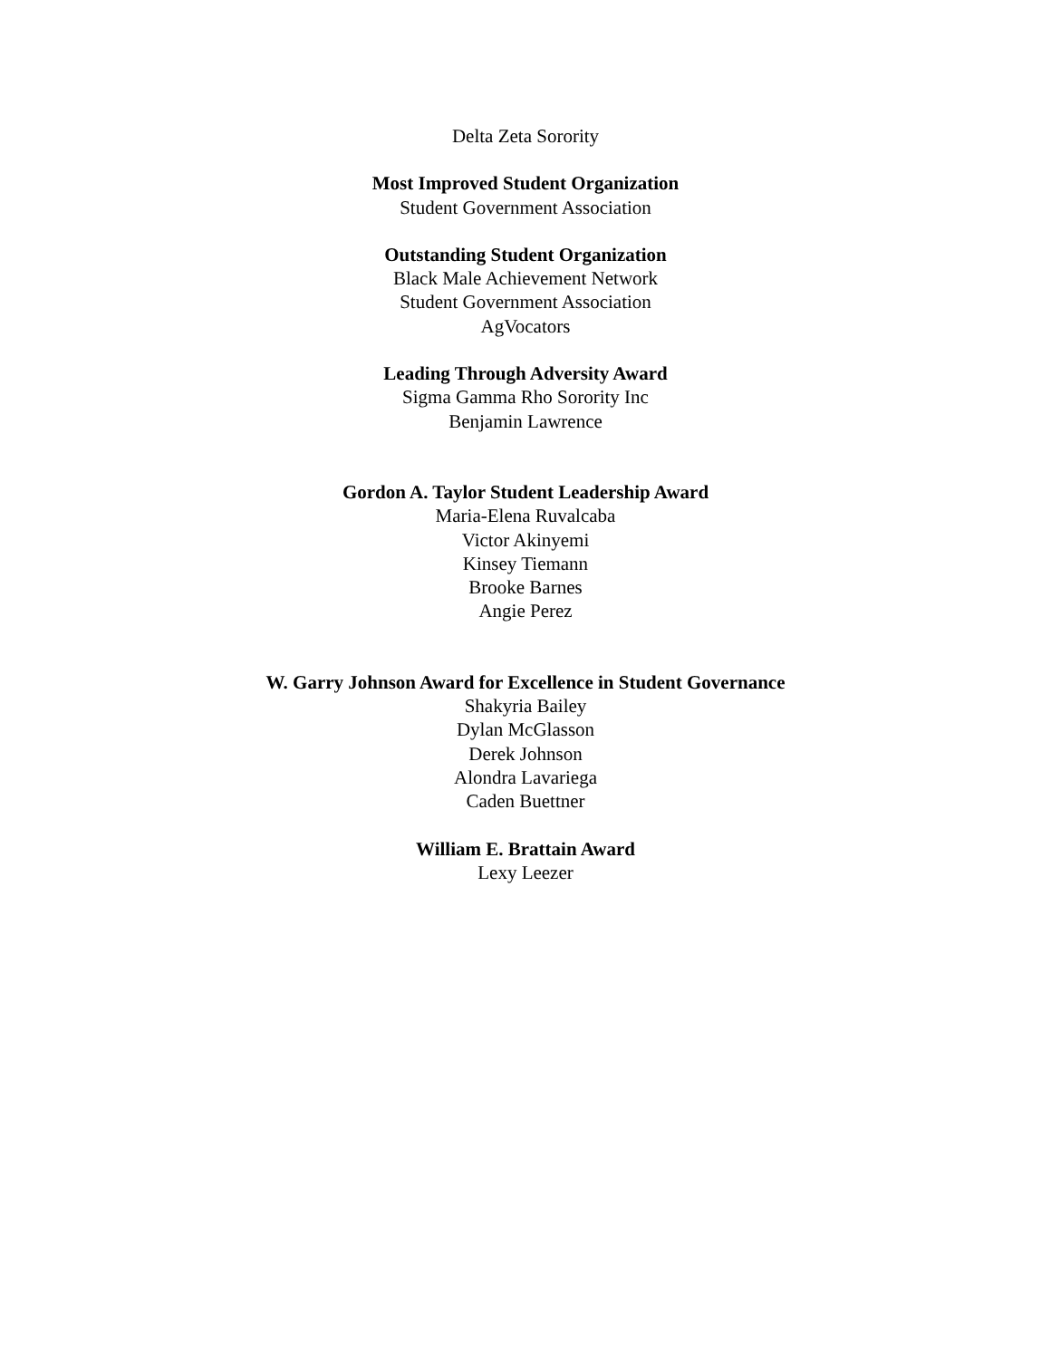Delta Zeta Sorority
Most Improved Student Organization
Student Government Association
Outstanding Student Organization
Black Male Achievement Network
Student Government Association
AgVocators
Leading Through Adversity Award
Sigma Gamma Rho Sorority Inc
Benjamin Lawrence
Gordon A. Taylor Student Leadership Award
Maria-Elena Ruvalcaba
Victor Akinyemi
Kinsey Tiemann
Brooke Barnes
Angie Perez
W. Garry Johnson Award for Excellence in Student Governance
Shakyria Bailey
Dylan McGlasson
Derek Johnson
Alondra Lavariega
Caden Buettner
William E. Brattain Award
Lexy Leezer